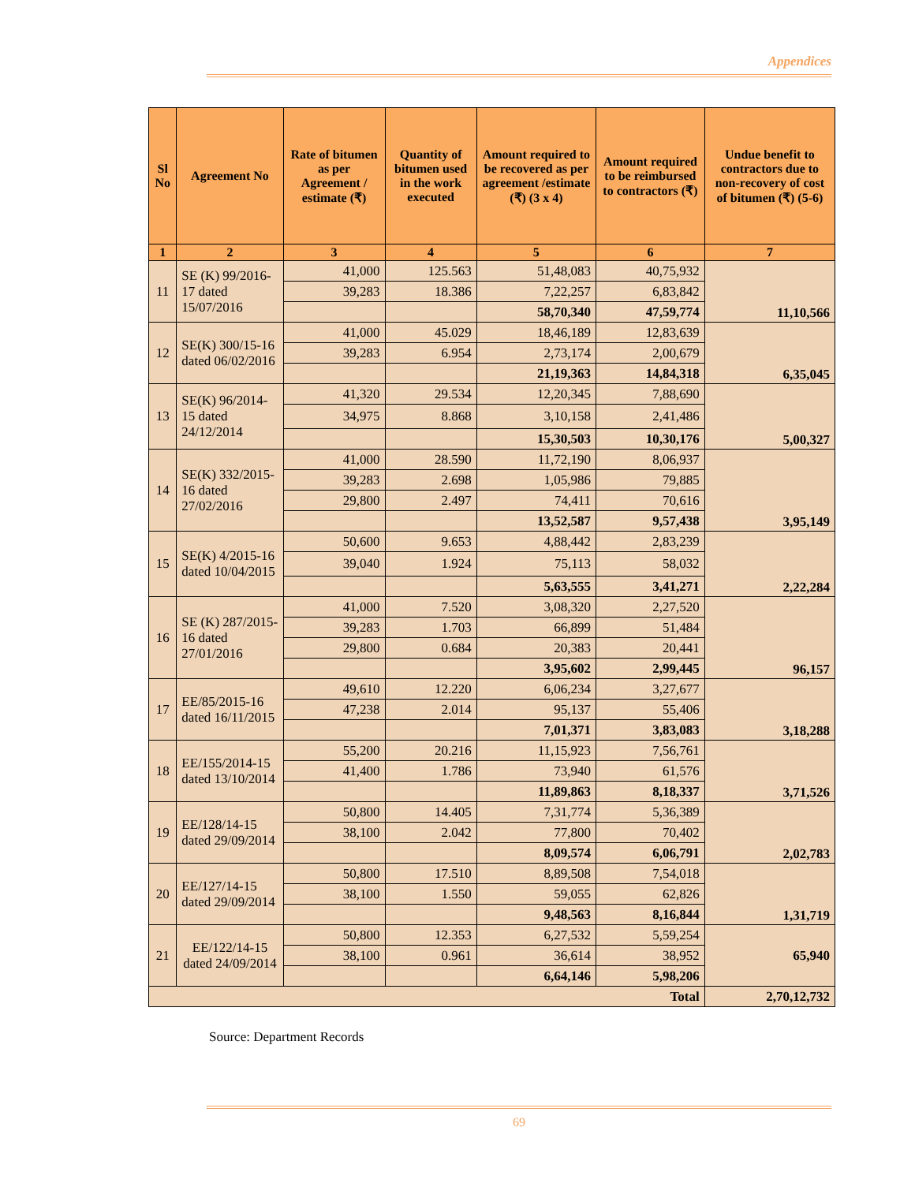Appendices
| Sl No | Agreement No | Rate of bitumen as per Agreement / estimate (₹) | Quantity of bitumen used in the work executed | Amount required to be recovered as per agreement /estimate (₹) (3 x 4) | Amount required to be reimbursed to contractors (₹) | Undue benefit to contractors due to non-recovery of cost of bitumen (₹) (5-6) |
| --- | --- | --- | --- | --- | --- | --- |
| 1 | 2 | 3 | 4 | 5 | 6 | 7 |
| 11 | SE (K) 99/2016-17 dated 15/07/2016 | 41,000 | 125.563 | 51,48,083 | 40,75,932 | 11,10,566 |
| | | 39,283 | 18.386 | 7,22,257 | 6,83,842 | |
| | | | | 58,70,340 | 47,59,774 | |
| 12 | SE(K) 300/15-16 dated 06/02/2016 | 41,000 | 45.029 | 18,46,189 | 12,83,639 | 6,35,045 |
| | | 39,283 | 6.954 | 2,73,174 | 2,00,679 | |
| | | | | 21,19,363 | 14,84,318 | |
| 13 | SE(K) 96/2014-15 dated 24/12/2014 | 41,320 | 29.534 | 12,20,345 | 7,88,690 | 5,00,327 |
| | | 34,975 | 8.868 | 3,10,158 | 2,41,486 | |
| | | | | 15,30,503 | 10,30,176 | |
| 14 | SE(K) 332/2015-16 dated 27/02/2016 | 41,000 | 28.590 | 11,72,190 | 8,06,937 | 3,95,149 |
| | | 39,283 | 2.698 | 1,05,986 | 79,885 | |
| | | 29,800 | 2.497 | 74,411 | 70,616 | |
| | | | | 13,52,587 | 9,57,438 | |
| 15 | SE(K) 4/2015-16 dated 10/04/2015 | 50,600 | 9.653 | 4,88,442 | 2,83,239 | 2,22,284 |
| | | 39,040 | 1.924 | 75,113 | 58,032 | |
| | | | | 5,63,555 | 3,41,271 | |
| 16 | SE (K) 287/2015-16 dated 27/01/2016 | 41,000 | 7.520 | 3,08,320 | 2,27,520 | 96,157 |
| | | 39,283 | 1.703 | 66,899 | 51,484 | |
| | | 29,800 | 0.684 | 20,383 | 20,441 | |
| | | | | 3,95,602 | 2,99,445 | |
| 17 | EE/85/2015-16 dated 16/11/2015 | 49,610 | 12.220 | 6,06,234 | 3,27,677 | 3,18,288 |
| | | 47,238 | 2.014 | 95,137 | 55,406 | |
| | | | | 7,01,371 | 3,83,083 | |
| 18 | EE/155/2014-15 dated 13/10/2014 | 55,200 | 20.216 | 11,15,923 | 7,56,761 | 3,71,526 |
| | | 41,400 | 1.786 | 73,940 | 61,576 | |
| | | | | 11,89,863 | 8,18,337 | |
| 19 | EE/128/14-15 dated 29/09/2014 | 50,800 | 14.405 | 7,31,774 | 5,36,389 | 2,02,783 |
| | | 38,100 | 2.042 | 77,800 | 70,402 | |
| | | | | 8,09,574 | 6,06,791 | |
| 20 | EE/127/14-15 dated 29/09/2014 | 50,800 | 17.510 | 8,89,508 | 7,54,018 | 1,31,719 |
| | | 38,100 | 1.550 | 59,055 | 62,826 | |
| | | | | 9,48,563 | 8,16,844 | |
| 21 | EE/122/14-15 dated 24/09/2014 | 50,800 | 12.353 | 6,27,532 | 5,59,254 | 65,940 |
| | | 38,100 | 0.961 | 36,614 | 38,952 | |
| | | | | 6,64,146 | 5,98,206 | |
| Total | | | | | | 2,70,12,732 |
Source: Department Records
69